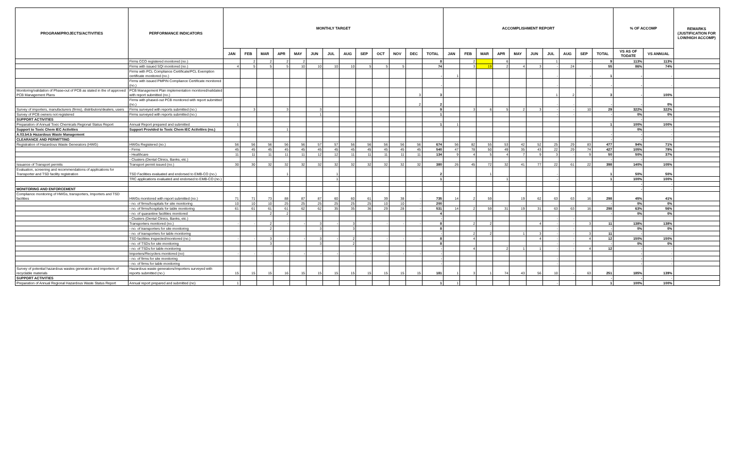| PROGRAM/PROJECTS/ACTIVITIES | PERFORMANCE INDICATORS | MONTHLY TARGET | | | | | | | | | | | | | ACCOMPLISHMENT REPORT | | | | | | | | | | % OF ACCOMP | | REMARKS (JUSTIFICATION FOR LOW/HIGH ACCOMP) |
| --- | --- | --- | --- | --- | --- | --- | --- | --- | --- | --- | --- | --- | --- | --- | --- | --- | --- | --- | --- | --- | --- | --- | --- | --- | --- | --- | --- |
| | | JAN | FEB | MAR | APR | MAY | JUN | JUL | AUG | SEP | OCT | NOV | DEC | TOTAL | JAN | FEB | MAR | APR | MAY | JUN | JUL | AUG | SEP | TOTAL | VS AS OF TODATE | VS ANNUAL | |
| | Firms CCO registered monitored (no.) | | 2 | 2 | 2 | 2 | | | | | | | | 8 | | 2 | | 6 | | | 1 | | - | 9 | 113% | 113% | |
| | Firms with issued SQI monitored (no.) | 4 | 5 | 5 | 5 | 10 | 10 | 10 | 10 | 5 | 5 | 5 | | 74 | | 3 | 19 | 2 | 4 | 3 | - | 24 | | 55 | 86% | 74% | |
| | Firms with PCL Compliance Certificate/PCL Exemption certificate monitored (no.) | | | | | | | | | | | | | - | 1 | | | | | | - | | - | 1 | - | - | |
| | Firms with issued PMPIN Compliance Certificate monitored (no.) | | | | | | | | | | | | | - | | | | | | | - | | - | - | - | - | |
| Monitoring/validation of Phase-out of PCB as stated in the of approved PCB Management Plans | PCB Management Plan implementation monitored/validated with report submitted (no.) | | | | | | | | | | | | 3 | 3 | | | | | | | 1 | 2 | | 3 | - | 100% | |
| | Firms with phased-out PCB monitored with report submitted (no.) | | | | | | | | | | | | 2 | 2 | | | | | | | - | - | | - | - | 0% | |
| Survey of importers, manufacturers (firms), distributors/dealers, users | Firms surveyed with reports submitted (no.) | | 3 | | 3 | | 3 | | | | | | | 9 | | 3 | 6 | 5 | 2 | 3 | - | - | 10 | 29 | 322% | 322% | |
| Survey of PCB owners not registered | Firms surveyed with reports submitted (no.) | | | | | | 1 | | | | | | | 1 | | | | | | | - | - | | - | 0% | 0% | |
| SUPPORT ACTIVITIES | | | | | | | | | | | | | | | | | | | | | | | | | - | - | |
| Preparation of Annual Toxic Chemicals Regional Status Report | Annual Report prepared and submitted | 1 | | | | | | | | | | | | 1 | 1 | | | | | | | | | 1 | 100% | 100% | |
| Support to Toxic Chem IEC Activities | Support Provided to Toxic Chem IEC Activities (no.) | | | | 1 | | | | | | | | | | | | | | | | | | | | 0% | - | |
| A.03.b4.b Hazardous Waste Management | | | | | | | | | | | | | | | | | | | | | | | | - | - | - | |
| CLEARANCE AND PERMITTING | | | | | | | | | | | | | | | | | | | | | | | | - | - | - | |
| Registration of Hazardous Waste Generators (HWG) | HWGs Registered (no.) | 56 | 56 | 56 | 56 | 56 | 57 | 57 | 56 | 56 | 56 | 56 | 56 | 674 | 56 | 82 | 55 | 53 | 42 | 52 | 25 | 29 | 83 | 477 | 94% | 71% | |
| | - Firms | 45 | 45 | 45 | 45 | 45 | 45 | 45 | 45 | 45 | 45 | 45 | 45 | 540 | 47 | 78 | 50 | 49 | 35 | 43 | 22 | 29 | 74 | 427 | 105% | 79% | |
| | - Healthcare | 11 | 11 | 11 | 11 | 11 | 12 | 12 | 11 | 11 | 11 | 11 | 11 | 134 | 9 | 4 | 5 | 4 | 7 | 9 | 3 | - | 9 | 50 | 50% | 37% | |
| | - Clusters (Dental Clinics, Banks, etc.) | | | | | | | | | | | | | | | | | | | | | | | - | - | - | |
| Issuance of Transport permits | Transport permit issued (no.) | 30 | 30 | 32 | 32 | 32 | 32 | 32 | 32 | 32 | 32 | 32 | 32 | 380 | 26 | 45 | 72 | 32 | 41 | 77 | 22 | 61 | 22 | 398 | 140% | 105% | |
| Evaluation, screening and recommendations of applications for Transporter and TSD facility registration | TSD Facilities evaluated and endorsed to EMB-CO (no.) | | | | 1 | | | 1 | | | | | | 2 | | | 1 | | | | - | | | 1 | 50% | 50% | |
| | TRC applications evaluated and endorsed to EMB-CO (no.) | | | | | | | 1 | | | | | | 1 | | | | 1 | | | - | | | 1 | 100% | 100% | |
| | | | | | | | | | | | | | | | | | | | | | | | | | - | - | |
| MONITORING AND ENFORCEMENT | | | | | | | | | | | | | | | | | | | | | | | | | - | - | |
| Compliance monitoring of HWGs, transporters, Importers and TSD facilities | HWGs monitored with report submitted (no.) | 71 | 71 | 73 | 88 | 87 | 87 | 60 | 60 | 61 | 39 | 38 | - | 735 | 14 | 2 | 59 | | 19 | 62 | 63 | 63 | 16 | 298 | 45% | 41% | |
| | - no. of firms/hospitals for site monitoring | 10 | 10 | 10 | 25 | 25 | 25 | 25 | 25 | 25 | 10 | 10 | - | 200 | | | | | | | | | | - | 0% | 0% | |
| | - no. of firms/hospitals for table monitoring | 61 | 61 | 61 | 61 | 62 | 62 | 35 | 35 | 36 | 29 | 28 | - | 531 | 14 | 2 | 59 | 31 | 19 | 31 | 63 | 63 | 16 | 298 | 63% | 56% | |
| | - no. of quarantine facilities monitored | | | 2 | 2 | | | | | | | | | 4 | | | | | | | | | | - | 0% | 0% | |
| | - Clusters (Dental Clinics, Banks, etc.) | | | | | | | | | | | | | - | | | | | | | - | - | | | | | |
| | Transporters monitored (no.) | - | - | 2 | - | - | 3 | - | 3 | - | - | - | - | 8 | | 2 | 2 | | | 4 | - | - | 3 | 11 | 138% | 138% | |
| | - no. of transporters for site monitoring | | | 2 | | | 3 | | 3 | | | | | 8 | | | | | | | - | - | | - | 0% | 0% | |
| | - no. of transporters for table monitoring | | | | | | | | | | | | | - | | 2 | 2 | | 1 | 3 | - | - | 3 | 11 | - | - | |
| | TSD facilities inspected/monitored (no.) | - | - | 3 | - | - | 3 | - | 2 | - | - | - | - | 8 | | 4 | | | | 4 | - | - | 4 | 12 | 150% | 150% | |
| | - no. of TSDs for site monitoring | | | 3 | | | 3 | | 2 | | | | | 8 | | | | | | | - | - | | - | 0% | 0% | |
| | - no. of TSDs for table monitoring | | | | | | | | | | | | | - | | 4 | | 2 | 1 | 1 | - | - | 4 | 12 | - | - | |
| | Importers/Recyclers monitored (no) | - | - | - | - | - | - | - | - | - | - | - | - | - | | | | | | | | | | | - | - | |
| | - no. of firms for site monitoring | | | | | | | | | | | | | - | | | | | | | - | | | | - | - | |
| | - no. of firms for table monitoring | | | | | | | | | | | | | - | | | | | | | - | | | | - | - | |
| Survey of potential hazardous wastes generators and importers of recyclable materials | Hazardous waste generators/Importers surveyed with reports submitted (no.) | 15 | 15 | 15 | 16 | 15 | 15 | 15 | 15 | 15 | 15 | 15 | 15 | 181 | 1 | 3 | 1 | 74 | 43 | 56 | 10 | - | 63 | 251 | 185% | 139% | |
| SUPPORT ACTIVITIES | | | | | | | | | | | | | | | | | | | | | | | | - | - | - | |
| Preparation of Annual Regional Hazardous Waste Status Report | Annual report prepared and submitted (no) | 1 | | | | | | | | | | | | 1 | 1 | | | | | | - | | | 1 | 100% | 100% | |